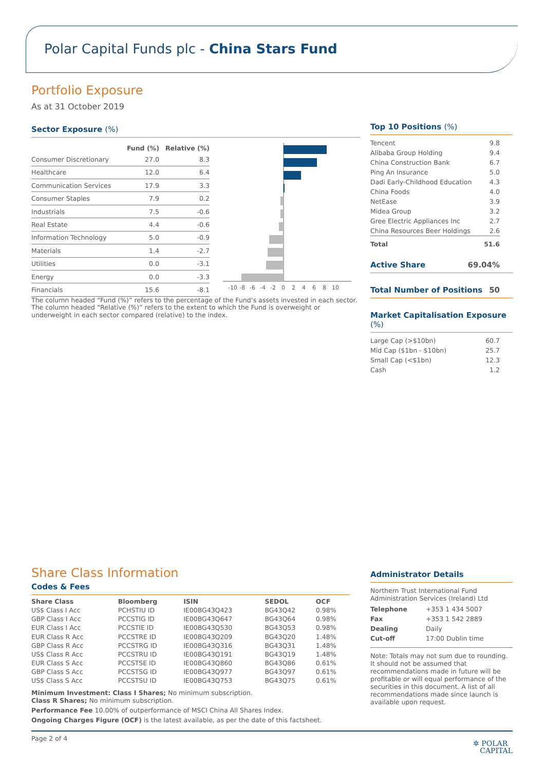Polar Capital Funds plc - China Stars Fund
Portfolio Exposure
As at 31 October 2019
Sector Exposure (%)
| | Fund (%) | Relative (%) |
| --- | --- | --- |
| Consumer Discretionary | 27.0 | 8.3 |
| Healthcare | 12.0 | 6.4 |
| Communication Services | 17.9 | 3.3 |
| Consumer Staples | 7.9 | 0.2 |
| Industrials | 7.5 | -0.6 |
| Real Estate | 4.4 | -0.6 |
| Information Technology | 5.0 | -0.9 |
| Materials | 1.4 | -2.7 |
| Utilities | 0.0 | -3.1 |
| Energy | 0.0 | -3.3 |
| Financials | 15.6 | -8.1 |
-10
-8
-6
-4
-2
0
2
4
6
8
10
The column headed “Fund (%)” refers to the percentage of the Fund’s assets invested in each sector. The column headed “Relative (%)” refers to the extent to which the Fund is overweight or underweight in each sector compared (relative) to the index.
Top 10 Positions (%)
| Tencent | 9.8 |
| Alibaba Group Holding | 9.4 |
| China Construction Bank | 6.7 |
| Ping An Insurance | 5.0 |
| Dadi Early-Childhood Education | 4.3 |
| China Foods | 4.0 |
| NetEase | 3.9 |
| Midea Group | 3.2 |
| Gree Electric Appliances Inc | 2.7 |
| China Resources Beer Holdings | 2.6 |
| Total | 51.6 |
Active Share 69.04%
Total Number of Positions 50
Market Capitalisation Exposure (%)
| Large Cap (>$10bn) | 60.7 |
| Mid Cap ($1bn - $10bn) | 25.7 |
| Small Cap (<$1bn) | 12.3 |
| Cash | 1.2 |
Share Class Information
Codes & Fees
| Share Class | Bloomberg | ISIN | SEDOL | OCF |
| --- | --- | --- | --- | --- |
| US$ Class I Acc | PCHSTIU ID | IE00BG43Q423 | BG43Q42 | 0.98% |
| GBP Class I Acc | PCCSTIG ID | IE00BG43Q647 | BG43Q64 | 0.98% |
| EUR Class I Acc | PCCSTIE ID | IE00BG43Q530 | BG43Q53 | 0.98% |
| EUR Class R Acc | PCCSTRE ID | IE00BG43Q209 | BG43Q20 | 1.48% |
| GBP Class R Acc | PCCSTRG ID | IE00BG43Q316 | BG43Q31 | 1.48% |
| US$ Class R Acc | PCCSTRU ID | IE00BG43Q191 | BG43Q19 | 1.48% |
| EUR Class S Acc | PCCSTSE ID | IE00BG43Q860 | BG43Q86 | 0.61% |
| GBP Class S Acc | PCCSTSG ID | IE00BG43Q977 | BG43Q97 | 0.61% |
| US$ Class S Acc | PCCSTSU ID | IE00BG43Q753 | BG43Q75 | 0.61% |
Minimum Investment: Class I Shares; No minimum subscription.
Class R Shares; No minimum subscription.
Performance Fee 10.00% of outperformance of MSCI China All Shares Index.
Ongoing Charges Figure (OCF) is the latest available, as per the date of this factsheet.
Administrator Details
Northern Trust International Fund Administration Services (Ireland) Ltd
| Telephone | +353 1 434 5007 |
| Fax | +353 1 542 2889 |
| Dealing | Daily |
| Cut-off | 17:00 Dublin time |
Note: Totals may not sum due to rounding. It should not be assumed that recommendations made in future will be profitable or will equal performance of the securities in this document. A list of all recommendations made since launch is available upon request.
Page 2 of 4 ✲ POLAR
CAPITAL